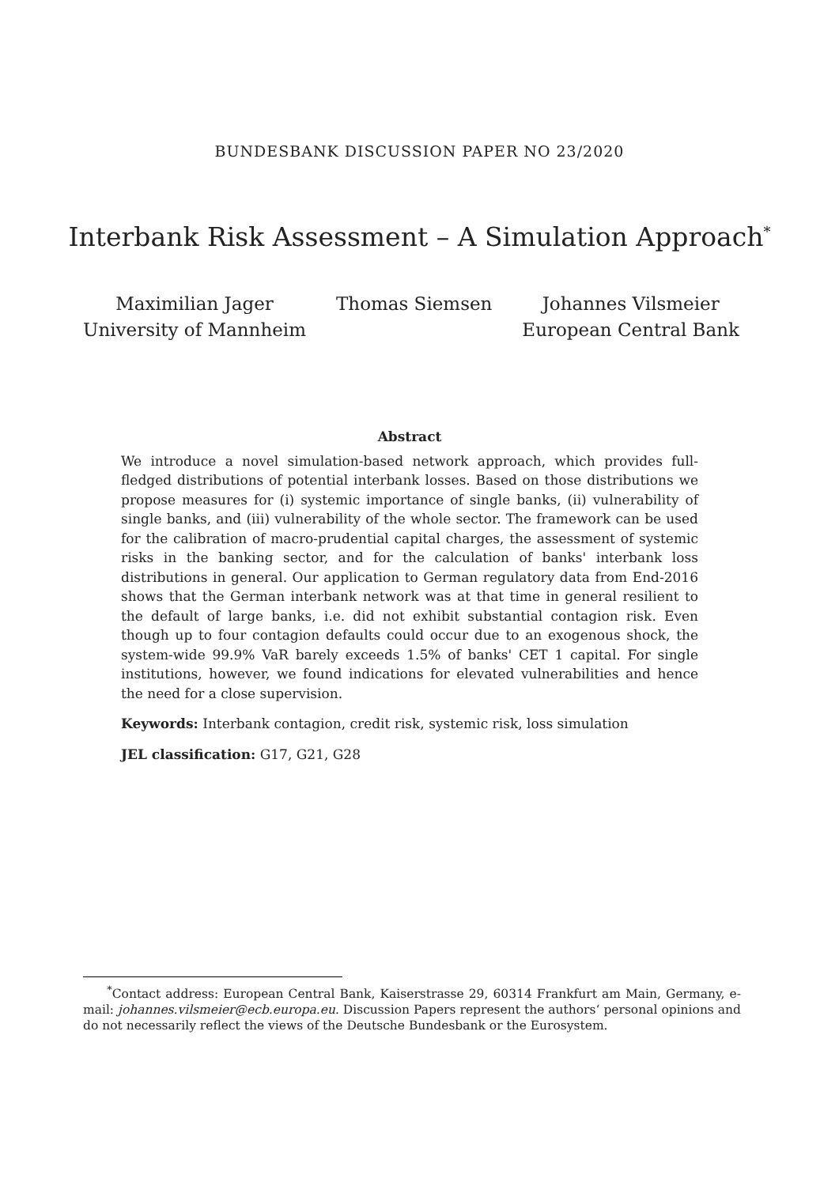BUNDESBANK DISCUSSION PAPER NO 23/2020
Interbank Risk Assessment – A Simulation Approach<sup>*</sup>
Maximilian Jager
University of Mannheim
Thomas Siemsen Johannes Vilsmeier
European Central Bank
Abstract
We introduce a novel simulation-based network approach, which provides full-fledged distributions of potential interbank losses. Based on those distributions we propose measures for (i) systemic importance of single banks, (ii) vulnerability of single banks, and (iii) vulnerability of the whole sector. The framework can be used for the calibration of macro-prudential capital charges, the assessment of systemic risks in the banking sector, and for the calculation of banks' interbank loss distributions in general. Our application to German regulatory data from End-2016 shows that the German interbank network was at that time in general resilient to the default of large banks, i.e. did not exhibit substantial contagion risk. Even though up to four contagion defaults could occur due to an exogenous shock, the system-wide 99.9% VaR barely exceeds 1.5% of banks' CET 1 capital. For single institutions, however, we found indications for elevated vulnerabilities and hence the need for a close supervision.
Keywords: Interbank contagion, credit risk, systemic risk, loss simulation
JEL classification: G17, G21, G28
<sup>*</sup> Contact address: European Central Bank, Kaiserstrasse 29, 60314 Frankfurt am Main, Germany, e-mail: johannes.vilsmeier@ecb.europa.eu. Discussion Papers represent the authors‘ personal opinions and do not necessarily reflect the views of the Deutsche Bundesbank or the Eurosystem.